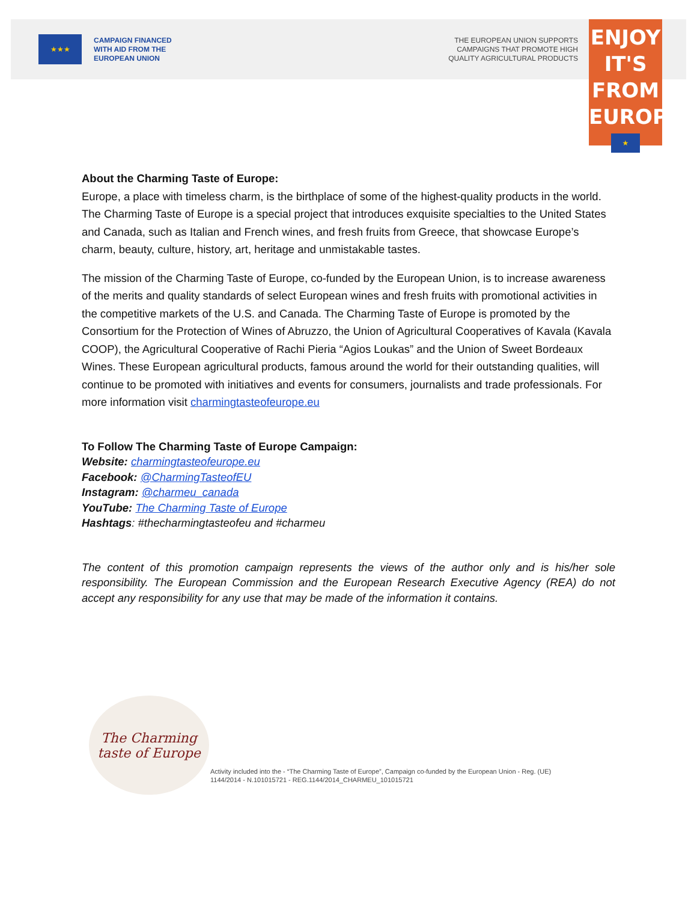★★★
CAMPAIGN FINANCED
WITH AID FROM THE
EUROPEAN UNION
THE EUROPEAN UNION SUPPORTS
CAMPAIGNS THAT PROMOTE HIGH
QUALITY AGRICULTURAL PRODUCTS
ENJOY
IT'S FROM
EUROPE
★
About the Charming Taste of Europe:
Europe, a place with timeless charm, is the birthplace of some of the highest-quality products in the world. The Charming Taste of Europe is a special project that introduces exquisite specialties to the United States and Canada, such as Italian and French wines, and fresh fruits from Greece, that showcase Europe’s charm, beauty, culture, history, art, heritage and unmistakable tastes.
The mission of the Charming Taste of Europe, co-funded by the European Union, is to increase awareness of the merits and quality standards of select European wines and fresh fruits with promotional activities in the competitive markets of the U.S. and Canada. The Charming Taste of Europe is promoted by the Consortium for the Protection of Wines of Abruzzo, the Union of Agricultural Cooperatives of Kavala (Kavala COOP), the Agricultural Cooperative of Rachi Pieria “Agios Loukas” and the Union of Sweet Bordeaux Wines. These European agricultural products, famous around the world for their outstanding qualities, will continue to be promoted with initiatives and events for consumers, journalists and trade professionals. For more information visit charmingtasteofeurope.eu
To Follow The Charming Taste of Europe Campaign:
Website: charmingtasteofeurope.eu
Facebook: @CharmingTasteofEU
Instagram: @charmeu_canada
YouTube: The Charming Taste of Europe
Hashtags: #thecharmingtasteofeu and #charmeu
The content of this promotion campaign represents the views of the author only and is his/her sole responsibility. The European Commission and the European Research Executive Agency (REA) do not accept any responsibility for any use that may be made of the information it contains.
The Charming taste of Europe
Activity included into the - “The Charming Taste of Europe”, Campaign co-funded by the European Union - Reg. (UE)
1144/2014 - N.101015721 - REG.1144/2014_CHARMEU_101015721